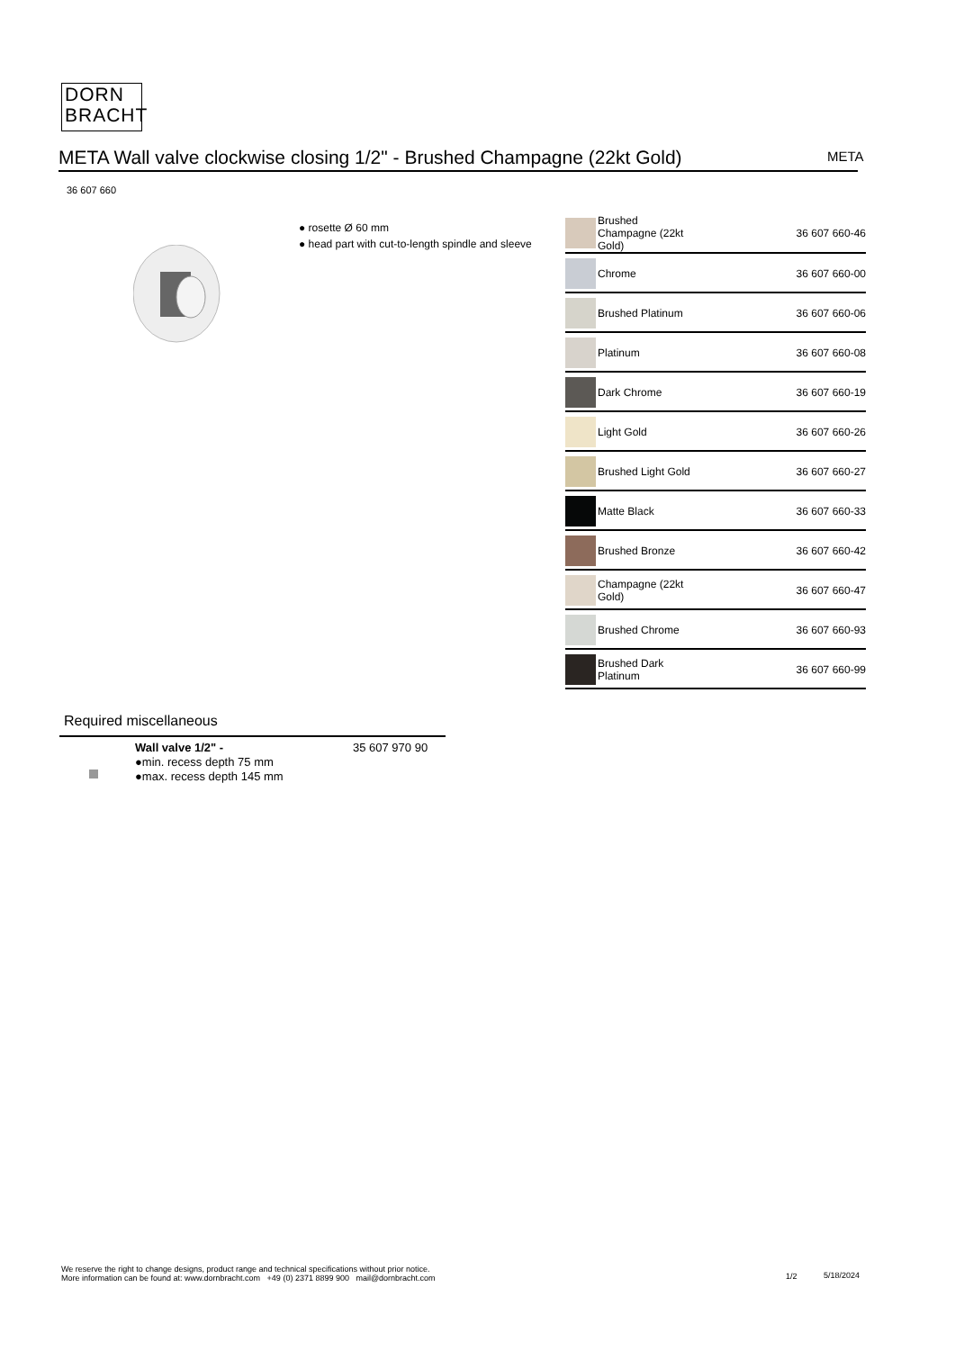DORN
BRACHT
META Wall valve clockwise closing 1/2" - Brushed Champagne (22kt Gold) META
36 607 660
● rosette Ø 60 mm
● head part with cut-to-length spindle and sleeve
| | Brushed Champagne (22kt Gold) | 36 607 660-46 |
| | Chrome | 36 607 660-00 |
| | Brushed Platinum | 36 607 660-06 |
| | Platinum | 36 607 660-08 |
| | Dark Chrome | 36 607 660-19 |
| | Light Gold | 36 607 660-26 |
| | Brushed Light Gold | 36 607 660-27 |
| | Matte Black | 36 607 660-33 |
| | Brushed Bronze | 36 607 660-42 |
| | Champagne (22kt Gold) | 36 607 660-47 |
| | Brushed Chrome | 36 607 660-93 |
| | Brushed Dark Platinum | 36 607 660-99 |
Required miscellaneous
Wall valve 1/2" -
●min. recess depth 75 mm
●max. recess depth 145 mm
35 607 970 90
We reserve the right to change designs, product range and technical specifications without prior notice.
More information can be found at: www.dornbracht.com +49 (0) 2371 8899 900 mail@dornbracht.com
1/2 5/18/2024